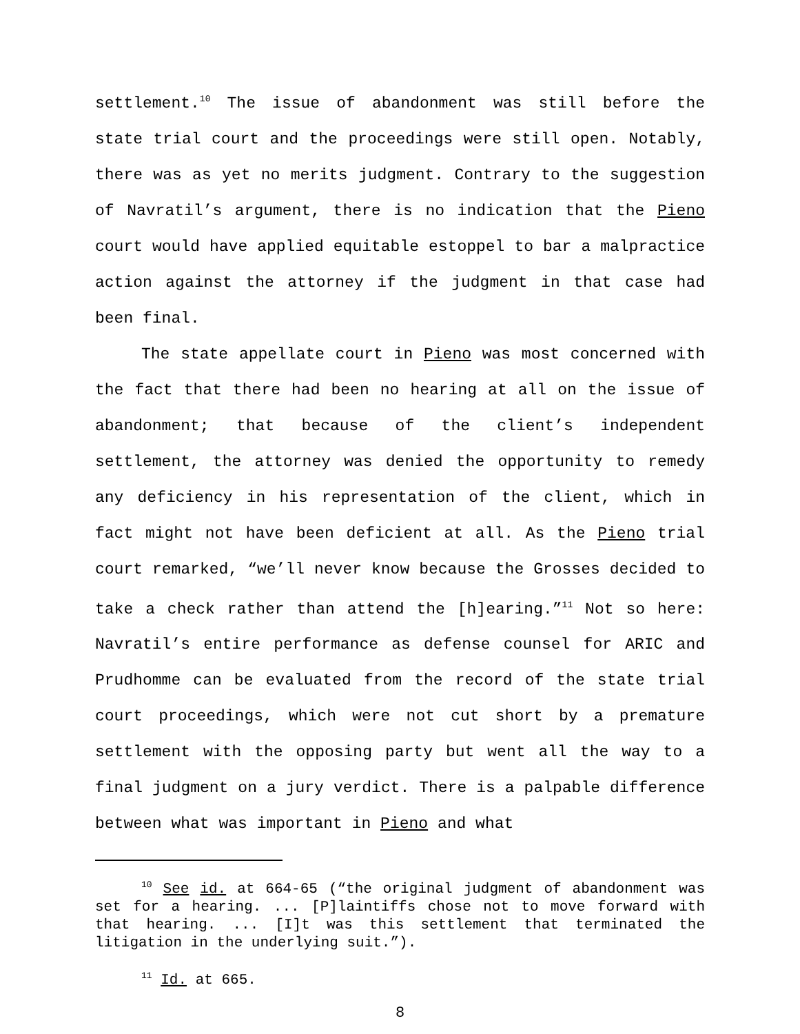settlement.<sup>10</sup> The issue of abandonment was still before the state trial court and the proceedings were still open. Notably, there was as yet no merits judgment. Contrary to the suggestion of Navratil’s argument, there is no indication that the Pieno court would have applied equitable estoppel to bar a malpractice action against the attorney if the judgment in that case had been final.
The state appellate court in Pieno was most concerned with the fact that there had been no hearing at all on the issue of abandonment; that because of the client’s independent settlement, the attorney was denied the opportunity to remedy any deficiency in his representation of the client, which in fact might not have been deficient at all. As the Pieno trial court remarked, “we’ll never know because the Grosses decided to take a check rather than attend the [h]earing.”<sup>11</sup> Not so here: Navratil’s entire performance as defense counsel for ARIC and Prudhomme can be evaluated from the record of the state trial court proceedings, which were not cut short by a premature settlement with the opposing party but went all the way to a final judgment on a jury verdict. There is a palpable difference between what was important in Pieno and what
<sup>10</sup> See id. at 664-65 (“the original judgment of abandonment was set for a hearing. ... [P]laintiffs chose not to move forward with that hearing. ... [I]t was this settlement that terminated the litigation in the underlying suit.”).
<sup>11</sup> Id. at 665.
8